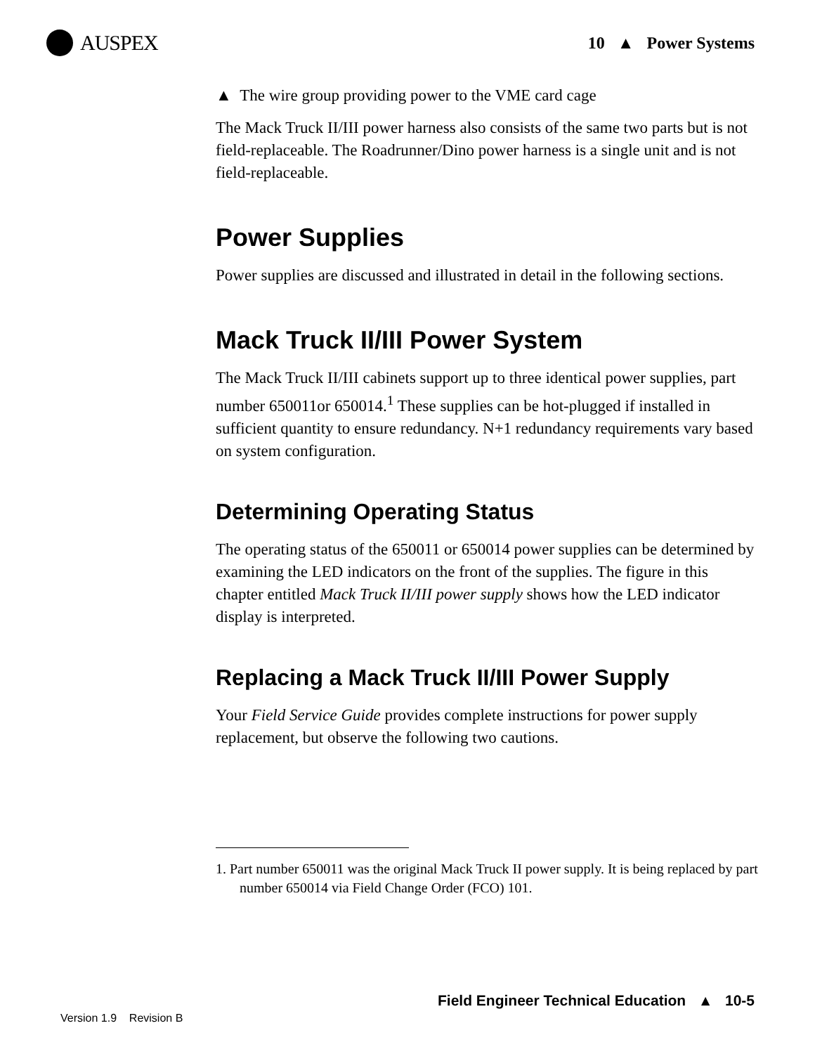AUSPEX
10 ▲ Power Systems
▲ The wire group providing power to the VME card cage
The Mack Truck II/III power harness also consists of the same two parts but is not field-replaceable. The Roadrunner/Dino power harness is a single unit and is not field-replaceable.
Power Supplies
Power supplies are discussed and illustrated in detail in the following sections.
Mack Truck II/III Power System
The Mack Truck II/III cabinets support up to three identical power supplies, part number 650011or 650014.<sup>1</sup> These supplies can be hot-plugged if installed in sufficient quantity to ensure redundancy. N+1 redundancy requirements vary based on system configuration.
Determining Operating Status
The operating status of the 650011 or 650014 power supplies can be determined by examining the LED indicators on the front of the supplies. The figure in this chapter entitled Mack Truck II/III power supply shows how the LED indicator display is interpreted.
Replacing a Mack Truck II/III Power Supply
Your Field Service Guide provides complete instructions for power supply replacement, but observe the following two cautions.
1. Part number 650011 was the original Mack Truck II power supply. It is being replaced by part number 650014 via Field Change Order (FCO) 101.
Field Engineer Technical Education ▲ 10-5
Version 1.9 Revision B